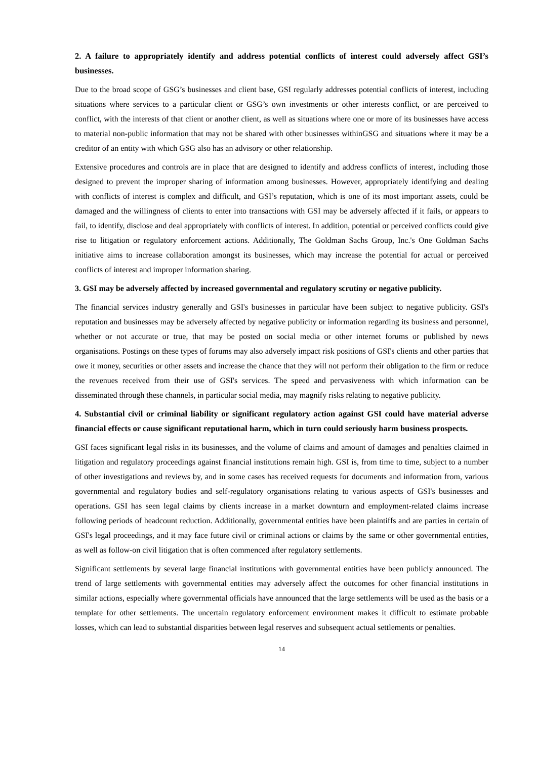2. A failure to appropriately identify and address potential conflicts of interest could adversely affect GSI’s businesses.
Due to the broad scope of GSG’s businesses and client base, GSI regularly addresses potential conflicts of interest, including situations where services to a particular client or GSG’s own investments or other interests conflict, or are perceived to conflict, with the interests of that client or another client, as well as situations where one or more of its businesses have access to material non-public information that may not be shared with other businesses withinGSG and situations where it may be a creditor of an entity with which GSG also has an advisory or other relationship.
Extensive procedures and controls are in place that are designed to identify and address conflicts of interest, including those designed to prevent the improper sharing of information among businesses. However, appropriately identifying and dealing with conflicts of interest is complex and difficult, and GSI’s reputation, which is one of its most important assets, could be damaged and the willingness of clients to enter into transactions with GSI may be adversely affected if it fails, or appears to fail, to identify, disclose and deal appropriately with conflicts of interest. In addition, potential or perceived conflicts could give rise to litigation or regulatory enforcement actions. Additionally, The Goldman Sachs Group, Inc.'s One Goldman Sachs initiative aims to increase collaboration amongst its businesses, which may increase the potential for actual or perceived conflicts of interest and improper information sharing.
3. GSI may be adversely affected by increased governmental and regulatory scrutiny or negative publicity.
The financial services industry generally and GSI's businesses in particular have been subject to negative publicity. GSI's reputation and businesses may be adversely affected by negative publicity or information regarding its business and personnel, whether or not accurate or true, that may be posted on social media or other internet forums or published by news organisations. Postings on these types of forums may also adversely impact risk positions of GSI's clients and other parties that owe it money, securities or other assets and increase the chance that they will not perform their obligation to the firm or reduce the revenues received from their use of GSI's services. The speed and pervasiveness with which information can be disseminated through these channels, in particular social media, may magnify risks relating to negative publicity.
4. Substantial civil or criminal liability or significant regulatory action against GSI could have material adverse financial effects or cause significant reputational harm, which in turn could seriously harm business prospects.
GSI faces significant legal risks in its businesses, and the volume of claims and amount of damages and penalties claimed in litigation and regulatory proceedings against financial institutions remain high. GSI is, from time to time, subject to a number of other investigations and reviews by, and in some cases has received requests for documents and information from, various governmental and regulatory bodies and self-regulatory organisations relating to various aspects of GSI's businesses and operations. GSI has seen legal claims by clients increase in a market downturn and employment-related claims increase following periods of headcount reduction. Additionally, governmental entities have been plaintiffs and are parties in certain of GSI's legal proceedings, and it may face future civil or criminal actions or claims by the same or other governmental entities, as well as follow-on civil litigation that is often commenced after regulatory settlements.
Significant settlements by several large financial institutions with governmental entities have been publicly announced. The trend of large settlements with governmental entities may adversely affect the outcomes for other financial institutions in similar actions, especially where governmental officials have announced that the large settlements will be used as the basis or a template for other settlements. The uncertain regulatory enforcement environment makes it difficult to estimate probable losses, which can lead to substantial disparities between legal reserves and subsequent actual settlements or penalties.
14